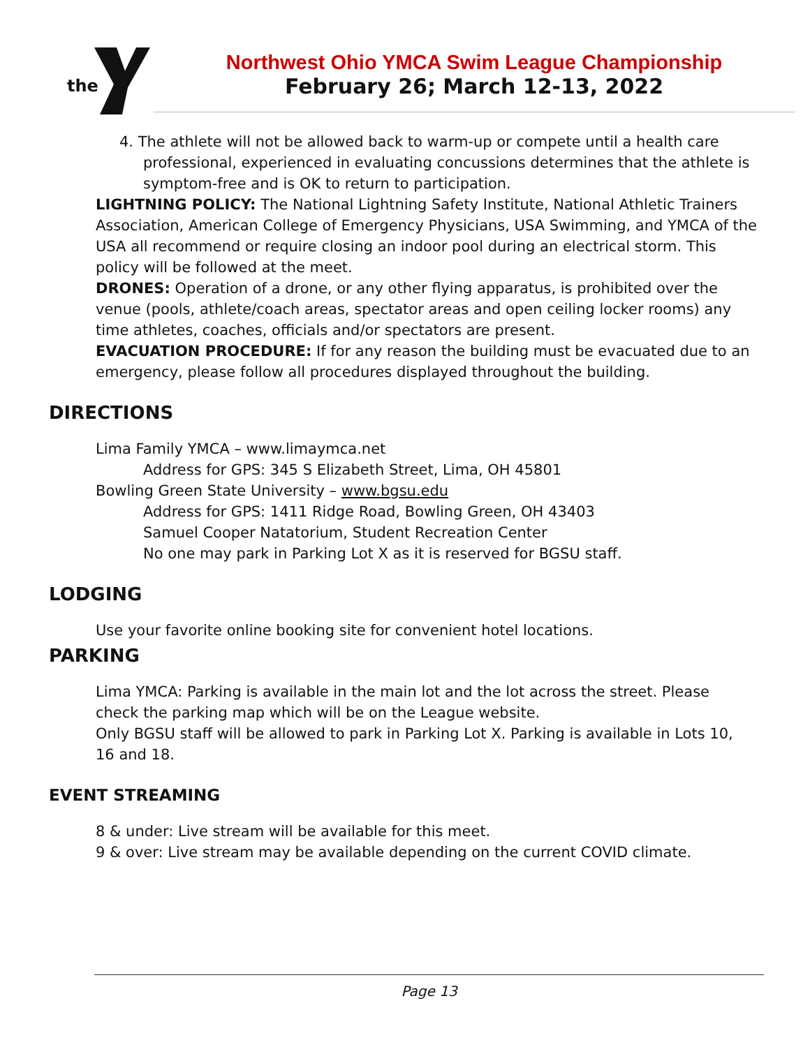the
Northwest Ohio YMCA Swim League Championship
February 26; March 12-13, 2022
4. The athlete will not be allowed back to warm-up or compete until a health care professional, experienced in evaluating concussions determines that the athlete is symptom-free and is OK to return to participation.
LIGHTNING POLICY: The National Lightning Safety Institute, National Athletic Trainers Association, American College of Emergency Physicians, USA Swimming, and YMCA of the USA all recommend or require closing an indoor pool during an electrical storm. This policy will be followed at the meet.
DRONES: Operation of a drone, or any other flying apparatus, is prohibited over the venue (pools, athlete/coach areas, spectator areas and open ceiling locker rooms) any time athletes, coaches, officials and/or spectators are present.
EVACUATION PROCEDURE: If for any reason the building must be evacuated due to an emergency, please follow all procedures displayed throughout the building.
DIRECTIONS
Lima Family YMCA – www.limaymca.net
Address for GPS: 345 S Elizabeth Street, Lima, OH 45801
Bowling Green State University – www.bgsu.edu
Address for GPS: 1411 Ridge Road, Bowling Green, OH 43403
Samuel Cooper Natatorium, Student Recreation Center
No one may park in Parking Lot X as it is reserved for BGSU staff.
LODGING
Use your favorite online booking site for convenient hotel locations.
PARKING
Lima YMCA: Parking is available in the main lot and the lot across the street. Please check the parking map which will be on the League website.
Only BGSU staff will be allowed to park in Parking Lot X. Parking is available in Lots 10, 16 and 18.
EVENT STREAMING
8 & under: Live stream will be available for this meet.
9 & over: Live stream may be available depending on the current COVID climate.
Page 13